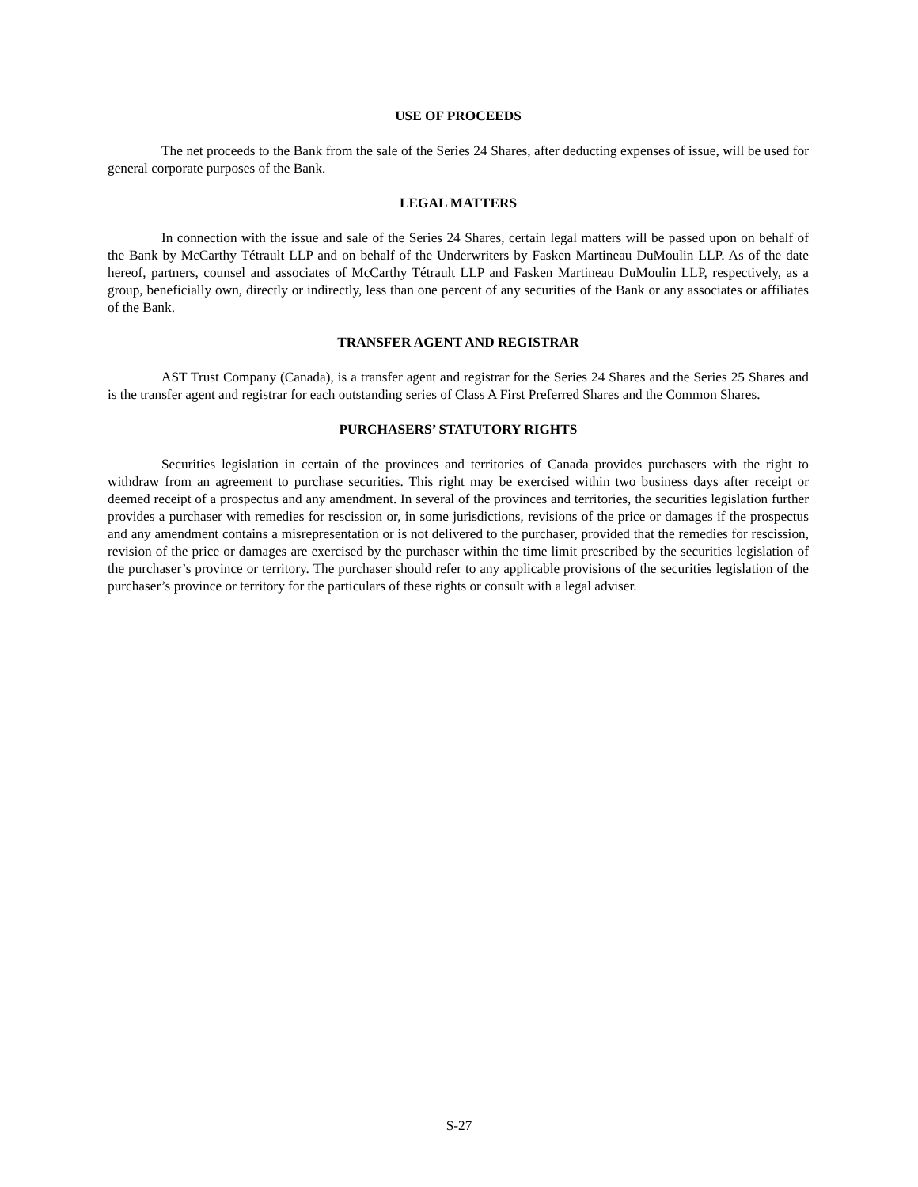USE OF PROCEEDS
The net proceeds to the Bank from the sale of the Series 24 Shares, after deducting expenses of issue, will be used for general corporate purposes of the Bank.
LEGAL MATTERS
In connection with the issue and sale of the Series 24 Shares, certain legal matters will be passed upon on behalf of the Bank by McCarthy Tétrault LLP and on behalf of the Underwriters by Fasken Martineau DuMoulin LLP. As of the date hereof, partners, counsel and associates of McCarthy Tétrault LLP and Fasken Martineau DuMoulin LLP, respectively, as a group, beneficially own, directly or indirectly, less than one percent of any securities of the Bank or any associates or affiliates of the Bank.
TRANSFER AGENT AND REGISTRAR
AST Trust Company (Canada), is a transfer agent and registrar for the Series 24 Shares and the Series 25 Shares and is the transfer agent and registrar for each outstanding series of Class A First Preferred Shares and the Common Shares.
PURCHASERS’ STATUTORY RIGHTS
Securities legislation in certain of the provinces and territories of Canada provides purchasers with the right to withdraw from an agreement to purchase securities. This right may be exercised within two business days after receipt or deemed receipt of a prospectus and any amendment. In several of the provinces and territories, the securities legislation further provides a purchaser with remedies for rescission or, in some jurisdictions, revisions of the price or damages if the prospectus and any amendment contains a misrepresentation or is not delivered to the purchaser, provided that the remedies for rescission, revision of the price or damages are exercised by the purchaser within the time limit prescribed by the securities legislation of the purchaser’s province or territory. The purchaser should refer to any applicable provisions of the securities legislation of the purchaser’s province or territory for the particulars of these rights or consult with a legal adviser.
S-27